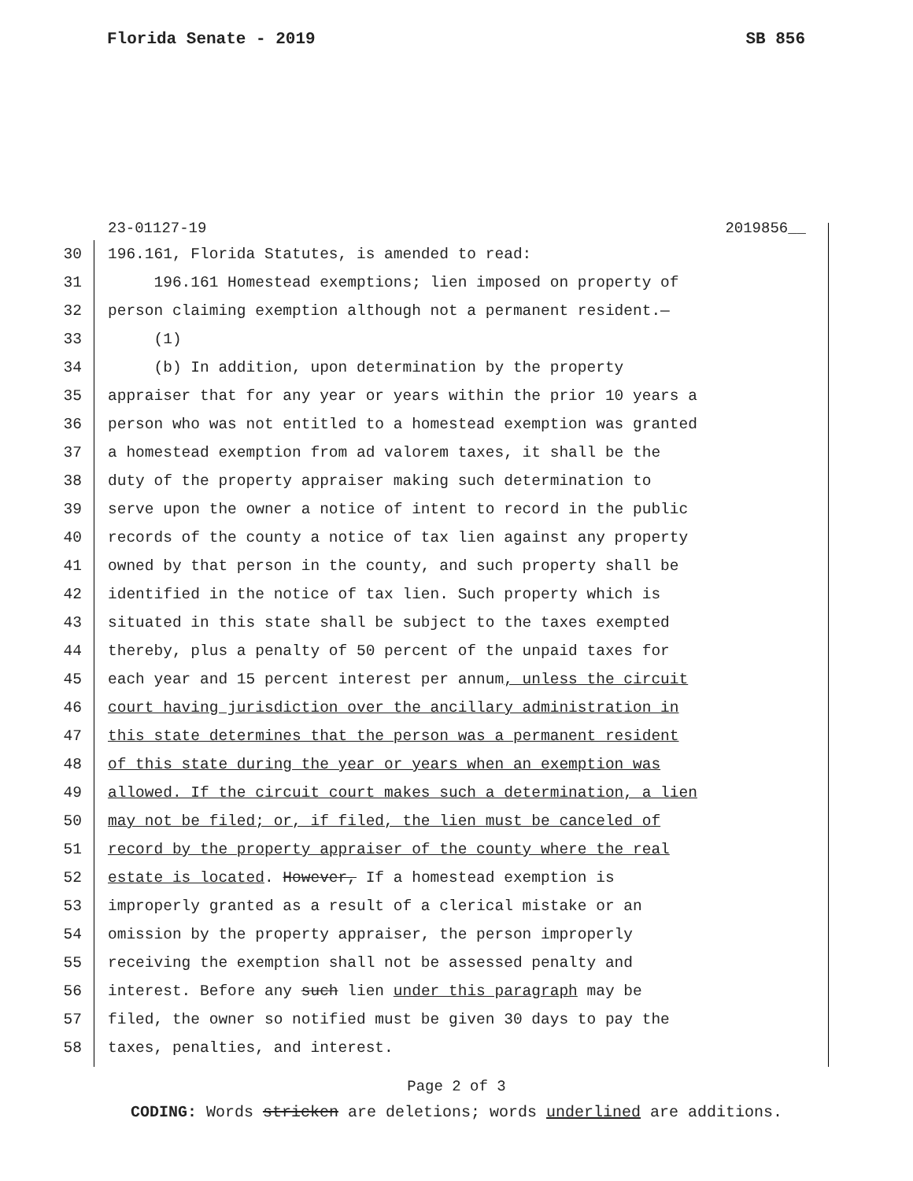Florida Senate - 2019 SB 856
23-01127-19 2019856__
30 196.161, Florida Statutes, is amended to read:
31 196.161 Homestead exemptions; lien imposed on property of
32 person claiming exemption although not a permanent resident.—
33 (1)
34 (b) In addition, upon determination by the property
35 appraiser that for any year or years within the prior 10 years a
36 person who was not entitled to a homestead exemption was granted
37 a homestead exemption from ad valorem taxes, it shall be the
38 duty of the property appraiser making such determination to
39 serve upon the owner a notice of intent to record in the public
40 records of the county a notice of tax lien against any property
41 owned by that person in the county, and such property shall be
42 identified in the notice of tax lien. Such property which is
43 situated in this state shall be subject to the taxes exempted
44 thereby, plus a penalty of 50 percent of the unpaid taxes for
45 each year and 15 percent interest per annum, unless the circuit
46 court having jurisdiction over the ancillary administration in
47 this state determines that the person was a permanent resident
48 of this state during the year or years when an exemption was
49 allowed. If the circuit court makes such a determination, a lien
50 may not be filed; or, if filed, the lien must be canceled of
51 record by the property appraiser of the county where the real
52 estate is located. However, If a homestead exemption is
53 improperly granted as a result of a clerical mistake or an
54 omission by the property appraiser, the person improperly
55 receiving the exemption shall not be assessed penalty and
56 interest. Before any such lien under this paragraph may be
57 filed, the owner so notified must be given 30 days to pay the
58 taxes, penalties, and interest.
Page 2 of 3
CODING: Words stricken are deletions; words underlined are additions.